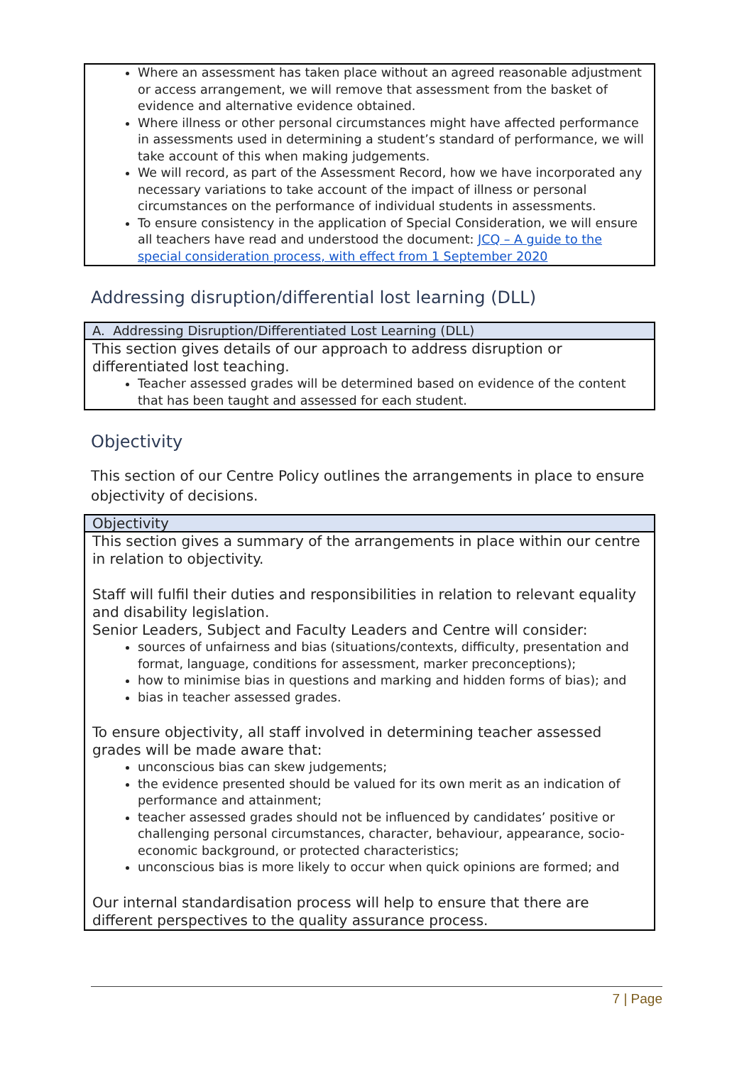| Where an assessment has taken place without an agreed reasonable adjustment or access arrangement, we will remove that assessment from the basket of evidence and alternative evidence obtained. Where illness or other personal circumstances might have affected performance in assessments used in determining a student’s standard of performance, we will take account of this when making judgements. We will record, as part of the Assessment Record, how we have incorporated any necessary variations to take account of the impact of illness or personal circumstances on the performance of individual students in assessments. To ensure consistency in the application of Special Consideration, we will ensure all teachers have read and understood the document: JCQ – A guide to the special consideration process, with effect from 1 September 2020 |
Addressing disruption/differential lost learning (DLL)
| A. Addressing Disruption/Differentiated Lost Learning (DLL) |
| --- |
| This section gives details of our approach to address disruption or differentiated lost teaching. Teacher assessed grades will be determined based on evidence of the content that has been taught and assessed for each student. |
Objectivity
This section of our Centre Policy outlines the arrangements in place to ensure objectivity of decisions.
| Objectivity |
| --- |
| This section gives a summary of the arrangements in place within our centre in relation to objectivity. Staff will fulfil their duties and responsibilities in relation to relevant equality and disability legislation. Senior Leaders, Subject and Faculty Leaders and Centre will consider: sources of unfairness and bias (situations/contexts, difficulty, presentation and format, language, conditions for assessment, marker preconceptions); how to minimise bias in questions and marking and hidden forms of bias); and bias in teacher assessed grades. To ensure objectivity, all staff involved in determining teacher assessed grades will be made aware that: unconscious bias can skew judgements; the evidence presented should be valued for its own merit as an indication of performance and attainment; teacher assessed grades should not be influenced by candidates’ positive or challenging personal circumstances, character, behaviour, appearance, socio-economic background, or protected characteristics; unconscious bias is more likely to occur when quick opinions are formed; and Our internal standardisation process will help to ensure that there are different perspectives to the quality assurance process. |
7 | Page